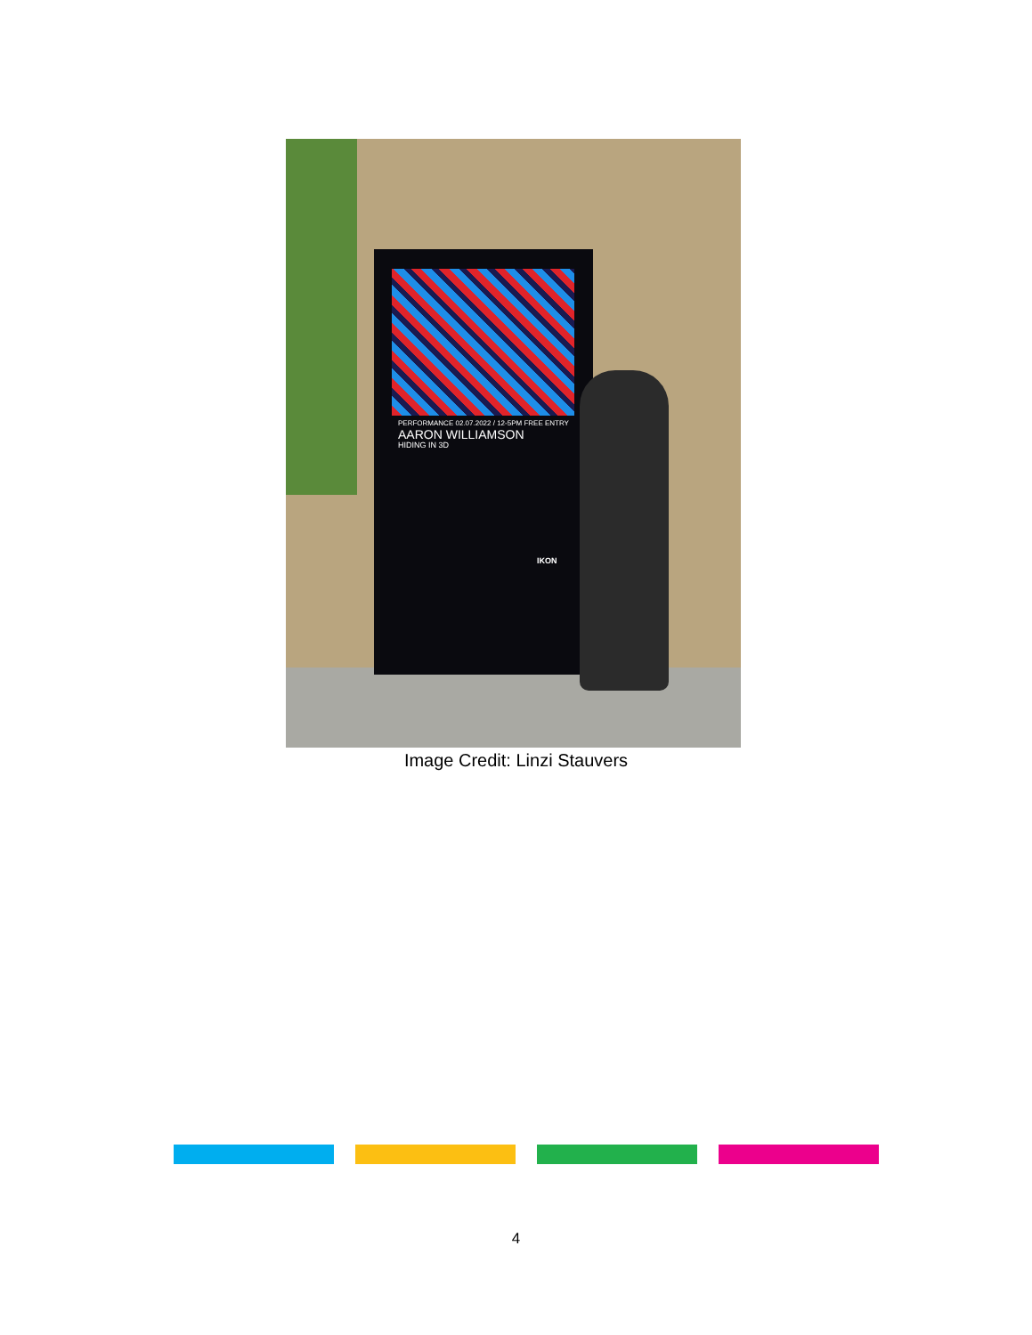PERFORMANCE 02.07.2022 / 12-5PM FREE ENTRY
AARON WILLIAMSON
HIDING IN 3D
IKON
Image Credit: Linzi Stauvers
4